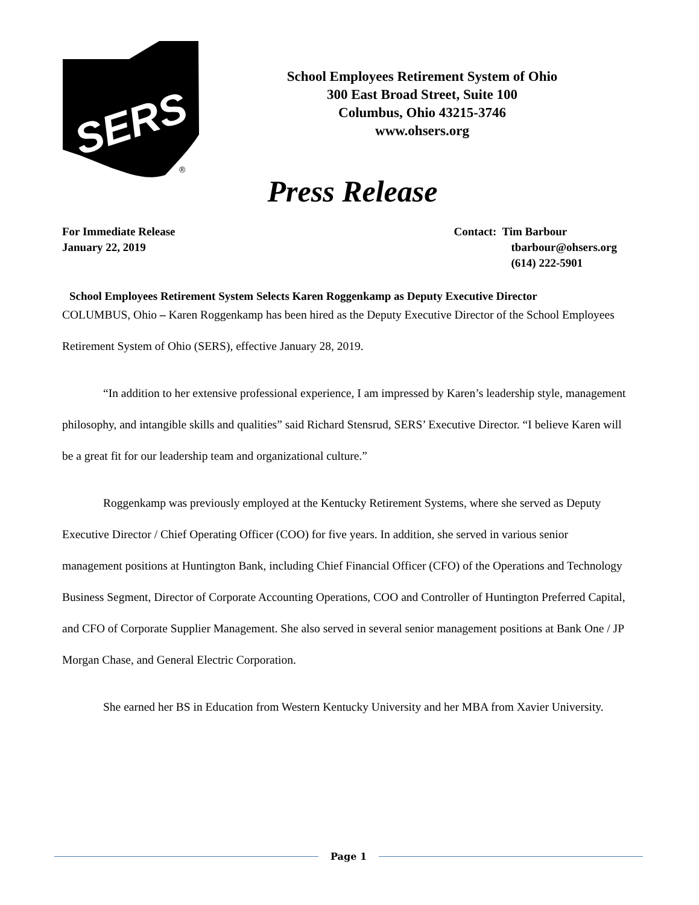SERS
®
School Employees Retirement System of Ohio
300 East Broad Street, Suite 100
Columbus, Ohio 43215-3746
www.ohsers.org
Press Release
For Immediate Release
January 22, 2019
Contact: Tim Barbour
tbarbour@ohsers.org
(614) 222-5901
School Employees Retirement System Selects Karen Roggenkamp as Deputy Executive Director
COLUMBUS, Ohio – Karen Roggenkamp has been hired as the Deputy Executive Director of the School Employees Retirement System of Ohio (SERS), effective January 28, 2019.
“In addition to her extensive professional experience, I am impressed by Karen’s leadership style, management philosophy, and intangible skills and qualities” said Richard Stensrud, SERS’ Executive Director. “I believe Karen will be a great fit for our leadership team and organizational culture.”
Roggenkamp was previously employed at the Kentucky Retirement Systems, where she served as Deputy Executive Director / Chief Operating Officer (COO) for five years. In addition, she served in various senior management positions at Huntington Bank, including Chief Financial Officer (CFO) of the Operations and Technology Business Segment, Director of Corporate Accounting Operations, COO and Controller of Huntington Preferred Capital, and CFO of Corporate Supplier Management. She also served in several senior management positions at Bank One / JP Morgan Chase, and General Electric Corporation.
She earned her BS in Education from Western Kentucky University and her MBA from Xavier University.
Page 1